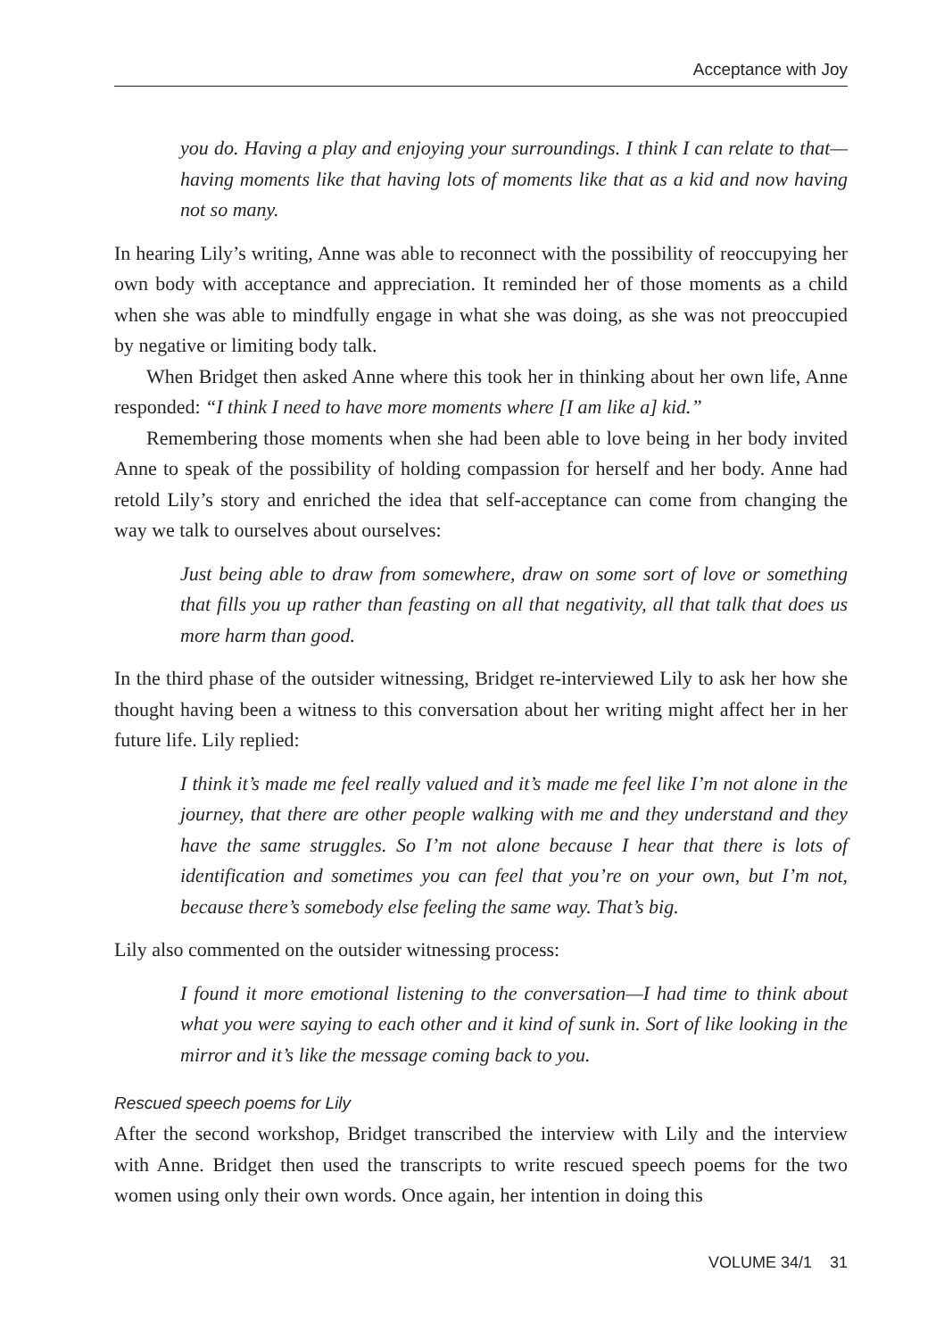Acceptance with Joy
you do. Having a play and enjoying your surroundings. I think I can relate to that—having moments like that having lots of moments like that as a kid and now having not so many.
In hearing Lily’s writing, Anne was able to reconnect with the possibility of reoccupying her own body with acceptance and appreciation. It reminded her of those moments as a child when she was able to mindfully engage in what she was doing, as she was not preoccupied by negative or limiting body talk.
When Bridget then asked Anne where this took her in thinking about her own life, Anne responded: “I think I need to have more moments where [I am like a] kid.”
Remembering those moments when she had been able to love being in her body invited Anne to speak of the possibility of holding compassion for herself and her body. Anne had retold Lily’s story and enriched the idea that self-acceptance can come from changing the way we talk to ourselves about ourselves:
Just being able to draw from somewhere, draw on some sort of love or something that fills you up rather than feasting on all that negativity, all that talk that does us more harm than good.
In the third phase of the outsider witnessing, Bridget re-interviewed Lily to ask her how she thought having been a witness to this conversation about her writing might affect her in her future life. Lily replied:
I think it’s made me feel really valued and it’s made me feel like I’m not alone in the journey, that there are other people walking with me and they understand and they have the same struggles. So I’m not alone because I hear that there is lots of identification and sometimes you can feel that you’re on your own, but I’m not, because there’s somebody else feeling the same way. That’s big.
Lily also commented on the outsider witnessing process:
I found it more emotional listening to the conversation—I had time to think about what you were saying to each other and it kind of sunk in. Sort of like looking in the mirror and it’s like the message coming back to you.
Rescued speech poems for Lily
After the second workshop, Bridget transcribed the interview with Lily and the interview with Anne. Bridget then used the transcripts to write rescued speech poems for the two women using only their own words. Once again, her intention in doing this
VOLUME 34/1 31